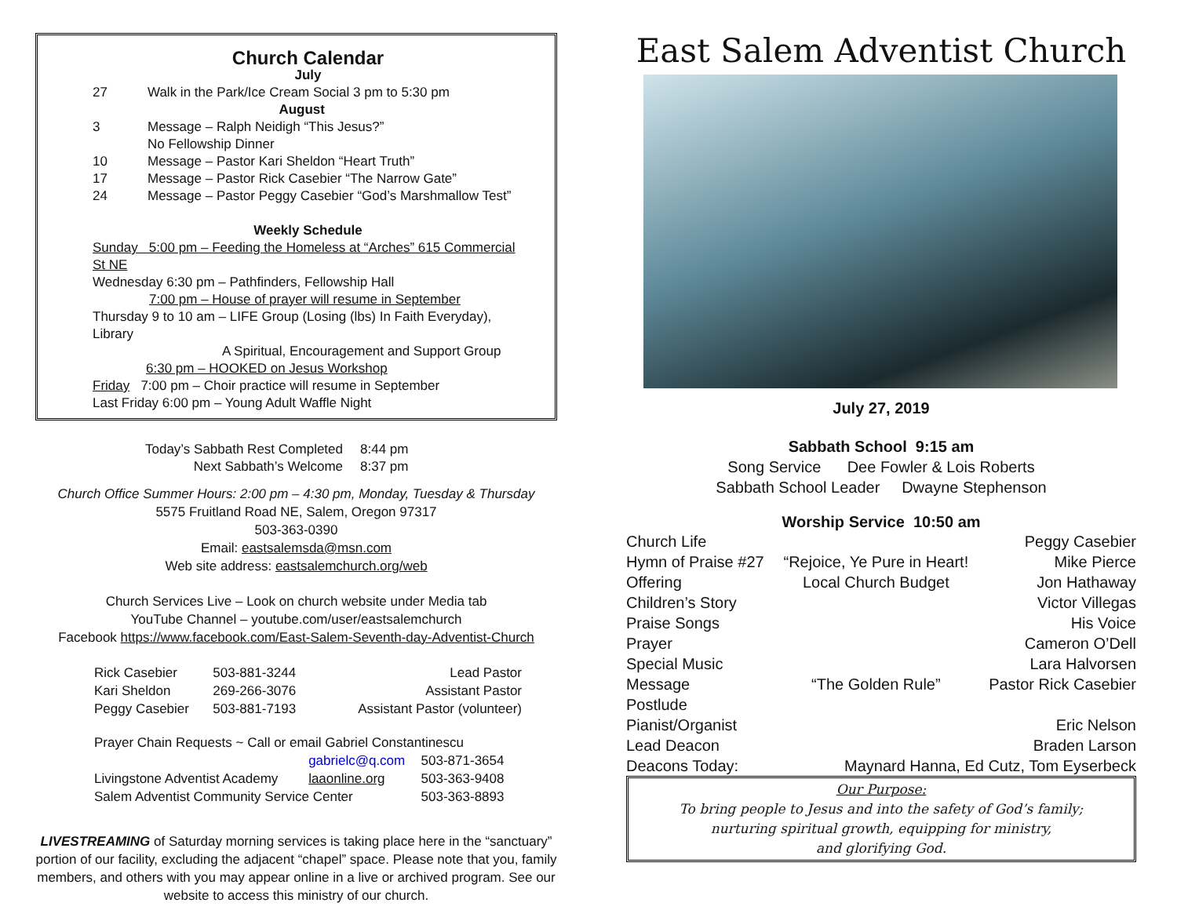Church Calendar
July
| 27 | Walk in the Park/Ice Cream Social 3 pm to 5:30 pm |
| August | |
| 3 | Message – Ralph Neidigh “This Jesus?” No Fellowship Dinner |
| 10 | Message – Pastor Kari Sheldon “Heart Truth” |
| 17 | Message – Pastor Rick Casebier “The Narrow Gate” |
| 24 | Message – Pastor Peggy Casebier “God’s Marshmallow Test” |
Weekly Schedule
Sunday 5:00 pm – Feeding the Homeless at “Arches” 615 Commercial St NE
Wednesday 6:30 pm – Pathfinders, Fellowship Hall
7:00 pm – House of prayer will resume in September
Thursday 9 to 10 am – LIFE Group (Losing (lbs) In Faith Everyday), Library
A Spiritual, Encouragement and Support Group
6:30 pm – HOOKED on Jesus Workshop
Friday 7:00 pm – Choir practice will resume in September
Last Friday 6:00 pm – Young Adult Waffle Night
| Today’s Sabbath Rest Completed | 8:44 pm |
| Next Sabbath’s Welcome | 8:37 pm |
Church Office Summer Hours: 2:00 pm – 4:30 pm, Monday, Tuesday & Thursday
5575 Fruitland Road NE, Salem, Oregon 97317
503-363-0390
Email: eastsalemsda@msn.com
Web site address: eastsalemchurch.org/web
Church Services Live – Look on church website under Media tab
YouTube Channel – youtube.com/user/eastsalemchurch
Facebook https://www.facebook.com/East-Salem-Seventh-day-Adventist-Church
| Rick Casebier | 503-881-3244 | Lead Pastor |
| Kari Sheldon | 269-266-3076 | Assistant Pastor |
| Peggy Casebier | 503-881-7193 | Assistant Pastor (volunteer) |
Prayer Chain Requests ~ Call or email Gabriel Constantinescu
| | gabrielc@q.com | 503-871-3654 |
| Livingstone Adventist Academy | laaonline.org | 503-363-9408 |
| Salem Adventist Community Service Center | | 503-363-8893 |
LIVESTREAMING of Saturday morning services is taking place here in the “sanctuary” portion of our facility, excluding the adjacent “chapel” space. Please note that you, family members, and others with you may appear online in a live or archived program. See our website to access this ministry of our church.
East Salem Adventist Church
July 27, 2019
Sabbath School 9:15 am
Song Service Dee Fowler & Lois Roberts
Sabbath School Leader Dwayne Stephenson
Worship Service 10:50 am
| Church Life | | Peggy Casebier |
| Hymn of Praise #27 | “Rejoice, Ye Pure in Heart! | Mike Pierce |
| Offering | Local Church Budget | Jon Hathaway |
| Children’s Story | | Victor Villegas |
| Praise Songs | | His Voice |
| Prayer | | Cameron O’Dell |
| Special Music | | Lara Halvorsen |
| Message | “The Golden Rule” | Pastor Rick Casebier |
| Postlude | | |
| Pianist/Organist | | Eric Nelson |
| Lead Deacon | | Braden Larson |
| Deacons Today: | Maynard Hanna, Ed Cutz, Tom Eyserbeck | |
Our Purpose:
To bring people to Jesus and into the safety of God’s family;
nurturing spiritual growth, equipping for ministry,
and glorifying God.